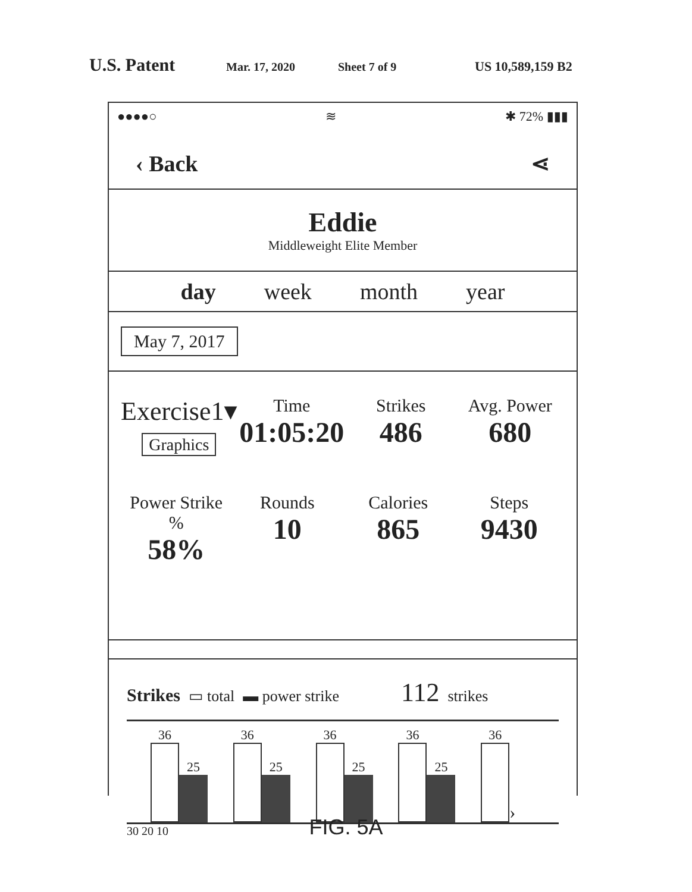U.S. Patent Mar. 17, 2020 Sheet 7 of 9 US 10,589,159 B2
●●●●○ ≋ ✱ 72% ▮▮▮
‹ Back ⋖
Eddie
Middleweight Elite Member
day week month year
May 7, 2017
Exercise1▾
Graphics
Time
01:05:20
Strikes
486
Avg. Power
680
Power Strike %
58%
Rounds
10
Calories
865
Steps
9430
Strikes ▭ total ▬ power strike 112 strikes
36
25
36
25
36
25
36
25
36
›
30 20 10
FIG. 5A